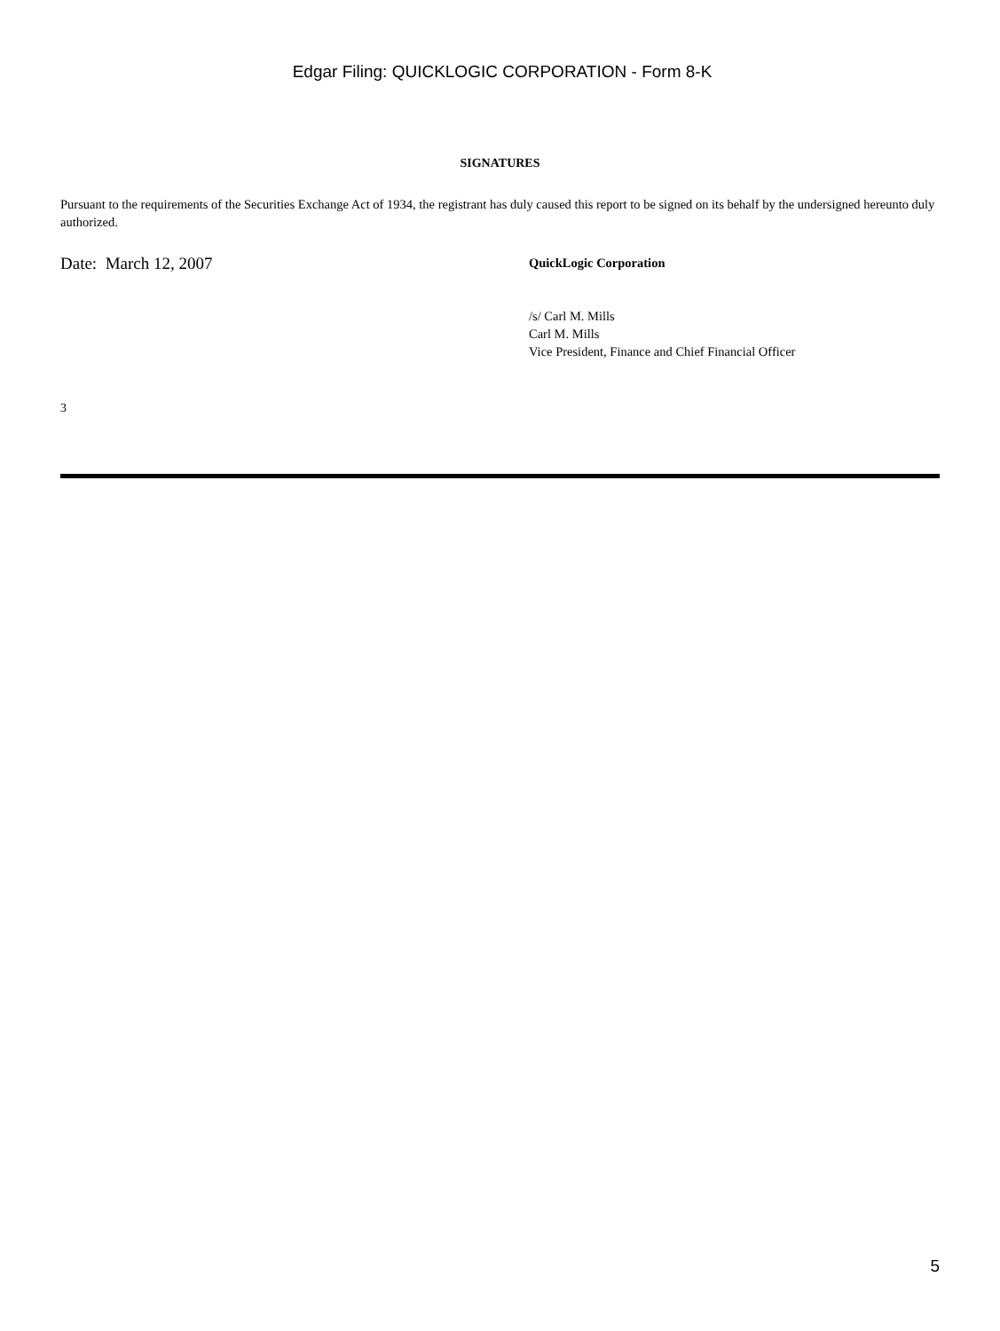Edgar Filing: QUICKLOGIC CORPORATION - Form 8-K
SIGNATURES
Pursuant to the requirements of the Securities Exchange Act of 1934, the registrant has duly caused this report to be signed on its behalf by the undersigned hereunto duly authorized.
Date: March 12, 2007
QuickLogic Corporation
/s/ Carl M. Mills
Carl M. Mills
Vice President, Finance and Chief Financial Officer
3
5